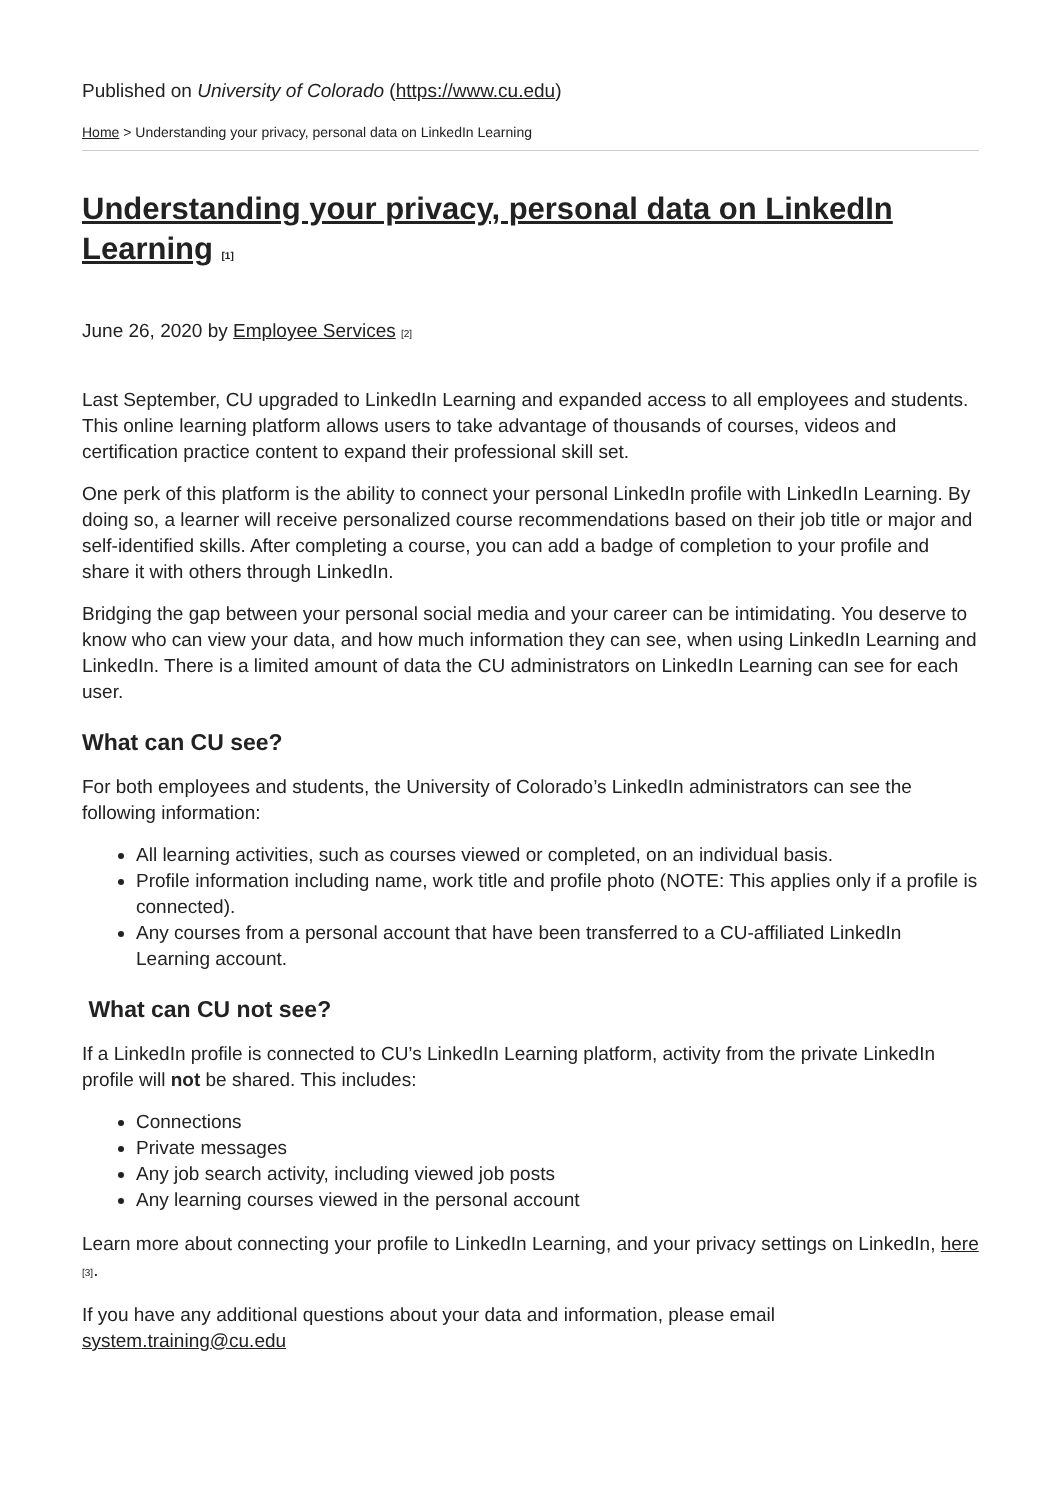Published on University of Colorado (https://www.cu.edu)
Home > Understanding your privacy, personal data on LinkedIn Learning
Understanding your privacy, personal data on LinkedIn Learning [1]
June 26, 2020 by Employee Services [2]
Last September, CU upgraded to LinkedIn Learning and expanded access to all employees and students. This online learning platform allows users to take advantage of thousands of courses, videos and certification practice content to expand their professional skill set.
One perk of this platform is the ability to connect your personal LinkedIn profile with LinkedIn Learning. By doing so, a learner will receive personalized course recommendations based on their job title or major and self-identified skills. After completing a course, you can add a badge of completion to your profile and share it with others through LinkedIn.
Bridging the gap between your personal social media and your career can be intimidating. You deserve to know who can view your data, and how much information they can see, when using LinkedIn Learning and LinkedIn. There is a limited amount of data the CU administrators on LinkedIn Learning can see for each user.
What can CU see?
For both employees and students, the University of Colorado’s LinkedIn administrators can see the following information:
All learning activities, such as courses viewed or completed, on an individual basis.
Profile information including name, work title and profile photo (NOTE: This applies only if a profile is connected).
Any courses from a personal account that have been transferred to a CU-affiliated LinkedIn Learning account.
What can CU not see?
If a LinkedIn profile is connected to CU’s LinkedIn Learning platform, activity from the private LinkedIn profile will not be shared. This includes:
Connections
Private messages
Any job search activity, including viewed job posts
Any learning courses viewed in the personal account
Learn more about connecting your profile to LinkedIn Learning, and your privacy settings on LinkedIn, here [3].
If you have any additional questions about your data and information, please email system.training@cu.edu